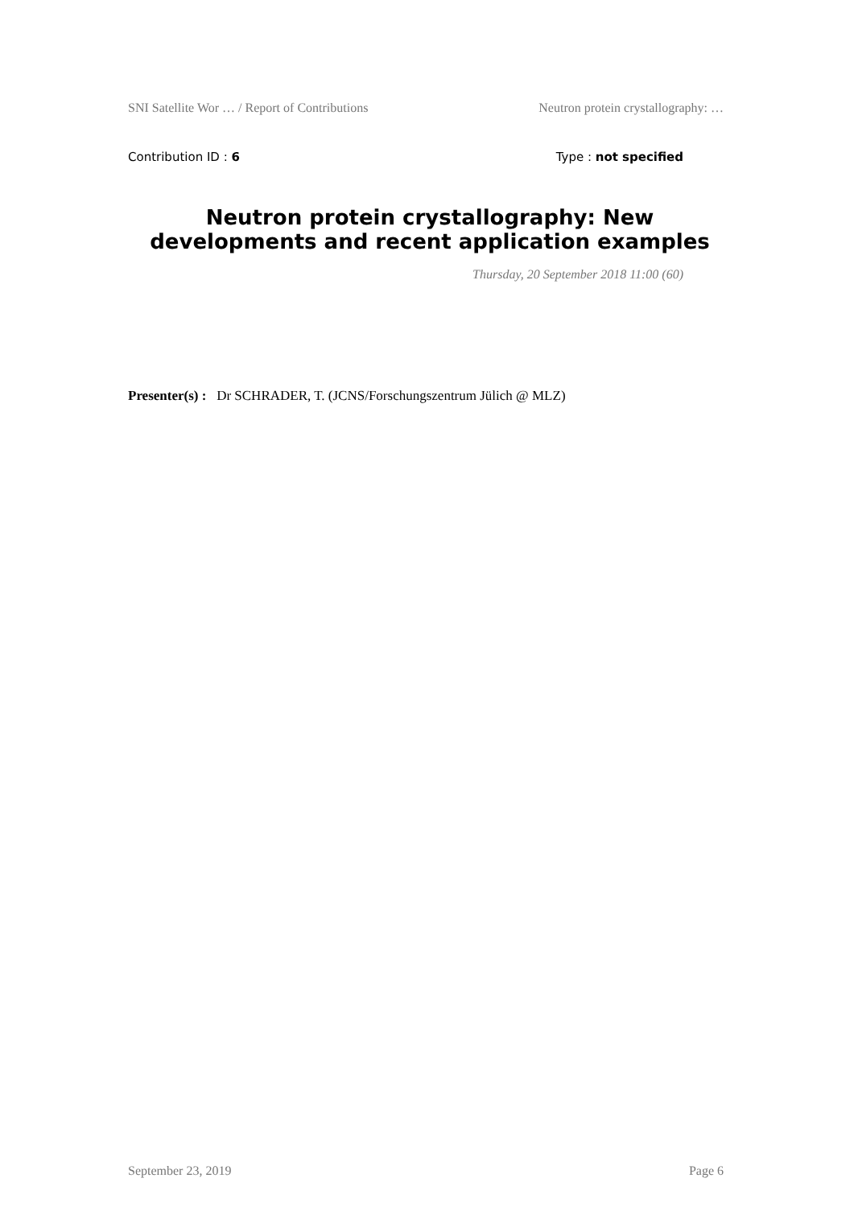SNI Satellite Wor … / Report of Contributions Neutron protein crystallography: …
Contribution ID : 6 Type : not specified
Neutron protein crystallography: New developments and recent application examples
Thursday, 20 September 2018 11:00 (60)
Presenter(s) : Dr SCHRADER, T. (JCNS/Forschungszentrum Jülich @ MLZ)
September 23, 2019 Page 6